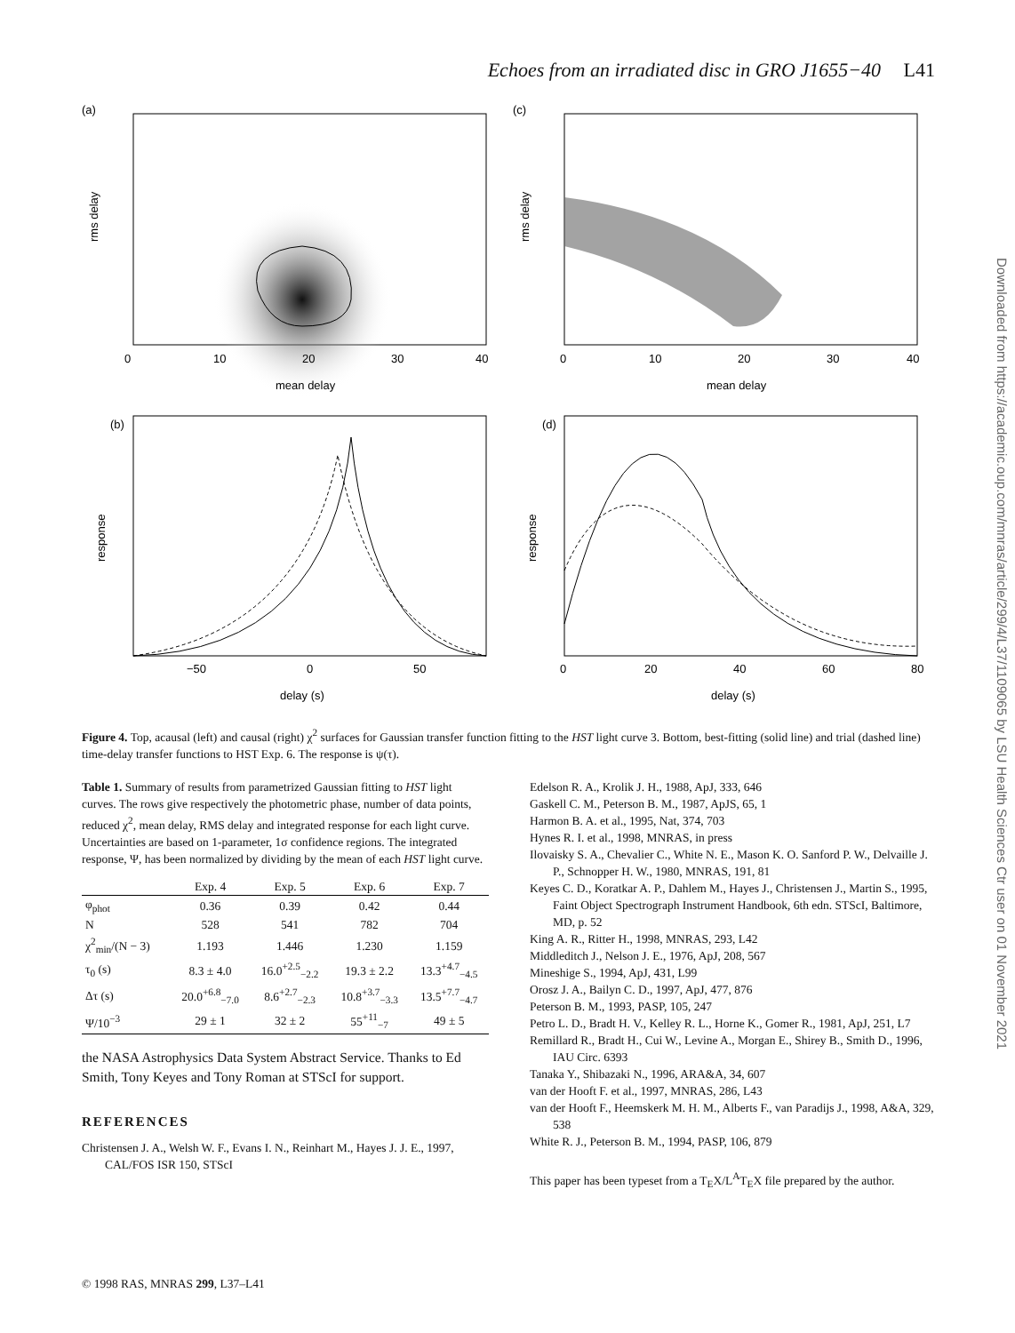Echoes from an irradiated disc in GRO J1655−40 L41
Downloaded from https://academic.oup.com/mnras/article/299/4/L37/1109065 by LSU Health Sciences Ctr user on 01 November 2021
(a)
0
10
20
30
40
mean delay
rms delay
(c)
0
10
20
30
40
mean delay
rms delay
(b)
−50
0
50
delay (s)
response
(d)
0
20
40
60
80
delay (s)
response
Figure 4. Top, acausal (left) and causal (right) χ<sup>2</sup> surfaces for Gaussian transfer function fitting to the HST light curve 3. Bottom, best-fitting (solid line) and trial (dashed line) time-delay transfer functions to HST Exp. 6. The response is ψ(τ).
Table 1. Summary of results from parametrized Gaussian fitting to HST light curves. The rows give respectively the photometric phase, number of data points, reduced χ<sup>2</sup>, mean delay, RMS delay and integrated response for each light curve. Uncertainties are based on 1-parameter, 1σ confidence regions. The integrated response, Ψ, has been normalized by dividing by the mean of each HST light curve.
| | Exp. 4 | Exp. 5 | Exp. 6 | Exp. 7 |
| --- | --- | --- | --- | --- |
| φ<sub>phot</sub> | 0.36 | 0.39 | 0.42 | 0.44 |
| N | 528 | 541 | 782 | 704 |
| χ<sup>2</sup><sub>min</sub>/(N − 3) | 1.193 | 1.446 | 1.230 | 1.159 |
| τ<sub>0</sub> (s) | 8.3 ± 4.0 | 16.0<sup>+2.5</sup><sub>−2.2</sub> | 19.3 ± 2.2 | 13.3<sup>+4.7</sup><sub>−4.5</sub> |
| Δτ (s) | 20.0<sup>+6.8</sup><sub>−7.0</sub> | 8.6<sup>+2.7</sup><sub>−2.3</sub> | 10.8<sup>+3.7</sup><sub>−3.3</sub> | 13.5<sup>+7.7</sup><sub>−4.7</sub> |
| Ψ/10<sup>−3</sup> | 29 ± 1 | 32 ± 2 | 55<sup>+11</sup><sub>−7</sub> | 49 ± 5 |
the NASA Astrophysics Data System Abstract Service. Thanks to Ed Smith, Tony Keyes and Tony Roman at STScI for support.
REFERENCES
Christensen J. A., Welsh W. F., Evans I. N., Reinhart M., Hayes J. J. E., 1997, CAL/FOS ISR 150, STScI
Edelson R. A., Krolik J. H., 1988, ApJ, 333, 646
Gaskell C. M., Peterson B. M., 1987, ApJS, 65, 1
Harmon B. A. et al., 1995, Nat, 374, 703
Hynes R. I. et al., 1998, MNRAS, in press
Ilovaisky S. A., Chevalier C., White N. E., Mason K. O. Sanford P. W., Delvaille J. P., Schnopper H. W., 1980, MNRAS, 191, 81
Keyes C. D., Koratkar A. P., Dahlem M., Hayes J., Christensen J., Martin S., 1995, Faint Object Spectrograph Instrument Handbook, 6th edn. STScI, Baltimore, MD, p. 52
King A. R., Ritter H., 1998, MNRAS, 293, L42
Middleditch J., Nelson J. E., 1976, ApJ, 208, 567
Mineshige S., 1994, ApJ, 431, L99
Orosz J. A., Bailyn C. D., 1997, ApJ, 477, 876
Peterson B. M., 1993, PASP, 105, 247
Petro L. D., Bradt H. V., Kelley R. L., Horne K., Gomer R., 1981, ApJ, 251, L7
Remillard R., Bradt H., Cui W., Levine A., Morgan E., Shirey B., Smith D., 1996, IAU Circ. 6393
Tanaka Y., Shibazaki N., 1996, ARA&A, 34, 607
van der Hooft F. et al., 1997, MNRAS, 286, L43
van der Hooft F., Heemskerk M. H. M., Alberts F., van Paradijs J., 1998, A&A, 329, 538
White R. J., Peterson B. M., 1994, PASP, 106, 879
This paper has been typeset from a T<sub>E</sub>X/L<sup>A</sup>T<sub>E</sub>X file prepared by the author.
© 1998 RAS, MNRAS 299, L37–L41